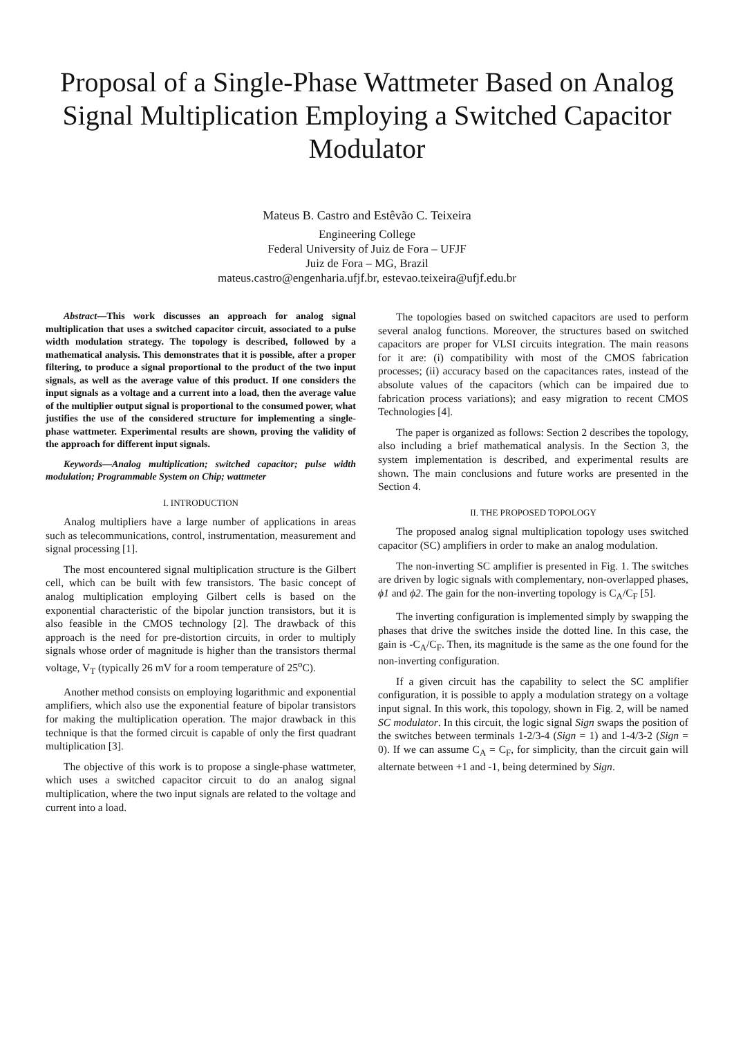Proposal of a Single-Phase Wattmeter Based on Analog Signal Multiplication Employing a Switched Capacitor Modulator
Mateus B. Castro and Estêvão C. Teixeira
Engineering College
Federal University of Juiz de Fora – UFJF
Juiz de Fora – MG, Brazil
mateus.castro@engenharia.ufjf.br, estevao.teixeira@ufjf.edu.br
Abstract—This work discusses an approach for analog signal multiplication that uses a switched capacitor circuit, associated to a pulse width modulation strategy. The topology is described, followed by a mathematical analysis. This demonstrates that it is possible, after a proper filtering, to produce a signal proportional to the product of the two input signals, as well as the average value of this product. If one considers the input signals as a voltage and a current into a load, then the average value of the multiplier output signal is proportional to the consumed power, what justifies the use of the considered structure for implementing a single-phase wattmeter. Experimental results are shown, proving the validity of the approach for different input signals.
Keywords—Analog multiplication; switched capacitor; pulse width modulation; Programmable System on Chip; wattmeter
I. INTRODUCTION
Analog multipliers have a large number of applications in areas such as telecommunications, control, instrumentation, measurement and signal processing [1].
The most encountered signal multiplication structure is the Gilbert cell, which can be built with few transistors. The basic concept of analog multiplication employing Gilbert cells is based on the exponential characteristic of the bipolar junction transistors, but it is also feasible in the CMOS technology [2]. The drawback of this approach is the need for pre-distortion circuits, in order to multiply signals whose order of magnitude is higher than the transistors thermal voltage, V<sub>T</sub> (typically 26 mV for a room temperature of 25<sup>o</sup>C).
Another method consists on employing logarithmic and exponential amplifiers, which also use the exponential feature of bipolar transistors for making the multiplication operation. The major drawback in this technique is that the formed circuit is capable of only the first quadrant multiplication [3].
The objective of this work is to propose a single-phase wattmeter, which uses a switched capacitor circuit to do an analog signal multiplication, where the two input signals are related to the voltage and current into a load.
The topologies based on switched capacitors are used to perform several analog functions. Moreover, the structures based on switched capacitors are proper for VLSI circuits integration. The main reasons for it are: (i) compatibility with most of the CMOS fabrication processes; (ii) accuracy based on the capacitances rates, instead of the absolute values of the capacitors (which can be impaired due to fabrication process variations); and easy migration to recent CMOS Technologies [4].
The paper is organized as follows: Section 2 describes the topology, also including a brief mathematical analysis. In the Section 3, the system implementation is described, and experimental results are shown. The main conclusions and future works are presented in the Section 4.
II. THE PROPOSED TOPOLOGY
The proposed analog signal multiplication topology uses switched capacitor (SC) amplifiers in order to make an analog modulation.
The non-inverting SC amplifier is presented in Fig. 1. The switches are driven by logic signals with complementary, non-overlapped phases, ϕ1 and ϕ2. The gain for the non-inverting topology is C<sub>A</sub>/C<sub>F</sub> [5].
The inverting configuration is implemented simply by swapping the phases that drive the switches inside the dotted line. In this case, the gain is -C<sub>A</sub>/C<sub>F</sub>. Then, its magnitude is the same as the one found for the non-inverting configuration.
If a given circuit has the capability to select the SC amplifier configuration, it is possible to apply a modulation strategy on a voltage input signal. In this work, this topology, shown in Fig. 2, will be named SC modulator. In this circuit, the logic signal Sign swaps the position of the switches between terminals 1-2/3-4 (Sign = 1) and 1-4/3-2 (Sign = 0). If we can assume C<sub>A</sub> = C<sub>F</sub>, for simplicity, than the circuit gain will alternate between +1 and -1, being determined by Sign.